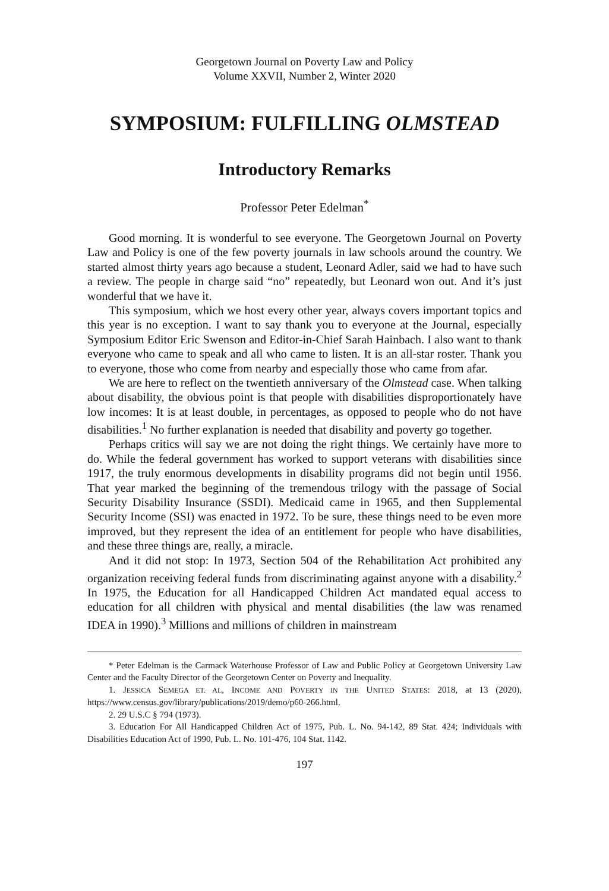Georgetown Journal on Poverty Law and Policy
Volume XXVII, Number 2, Winter 2020
SYMPOSIUM: FULFILLING OLMSTEAD
Introductory Remarks
Professor Peter Edelman<sup>*</sup>
Good morning. It is wonderful to see everyone. The Georgetown Journal on Poverty Law and Policy is one of the few poverty journals in law schools around the country. We started almost thirty years ago because a student, Leonard Adler, said we had to have such a review. The people in charge said “no” repeatedly, but Leonard won out. And it’s just wonderful that we have it.
This symposium, which we host every other year, always covers important topics and this year is no exception. I want to say thank you to everyone at the Journal, especially Symposium Editor Eric Swenson and Editor-in-Chief Sarah Hainbach. I also want to thank everyone who came to speak and all who came to listen. It is an all-star roster. Thank you to everyone, those who come from nearby and especially those who came from afar.
We are here to reflect on the twentieth anniversary of the Olmstead case. When talking about disability, the obvious point is that people with disabilities disproportionately have low incomes: It is at least double, in percentages, as opposed to people who do not have disabilities.<sup>1</sup> No further explanation is needed that disability and poverty go together.
Perhaps critics will say we are not doing the right things. We certainly have more to do. While the federal government has worked to support veterans with disabilities since 1917, the truly enormous developments in disability programs did not begin until 1956. That year marked the beginning of the tremendous trilogy with the passage of Social Security Disability Insurance (SSDI). Medicaid came in 1965, and then Supplemental Security Income (SSI) was enacted in 1972. To be sure, these things need to be even more improved, but they represent the idea of an entitlement for people who have disabilities, and these three things are, really, a miracle.
And it did not stop: In 1973, Section 504 of the Rehabilitation Act prohibited any organization receiving federal funds from discriminating against anyone with a disability.<sup>2</sup> In 1975, the Education for all Handicapped Children Act mandated equal access to education for all children with physical and mental disabilities (the law was renamed IDEA in 1990).<sup>3</sup> Millions and millions of children in mainstream
* Peter Edelman is the Carmack Waterhouse Professor of Law and Public Policy at Georgetown University Law Center and the Faculty Director of the Georgetown Center on Poverty and Inequality.
1. JESSICA SEMEGA ET. AL, INCOME AND POVERTY IN THE UNITED STATES: 2018, at 13 (2020), https://www.census.gov/library/publications/2019/demo/p60-266.html.
2. 29 U.S.C § 794 (1973).
3. Education For All Handicapped Children Act of 1975, Pub. L. No. 94-142, 89 Stat. 424; Individuals with Disabilities Education Act of 1990, Pub. L. No. 101-476, 104 Stat. 1142.
197